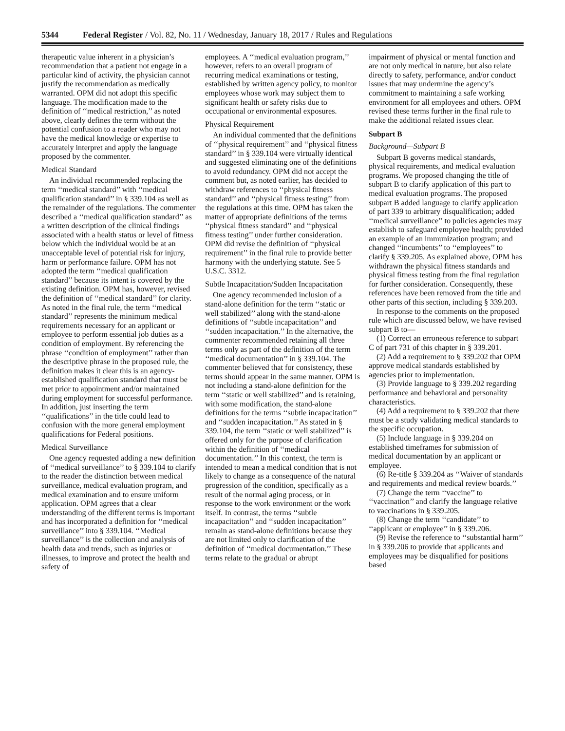5344 Federal Register / Vol. 82, No. 11 / Wednesday, January 18, 2017 / Rules and Regulations
therapeutic value inherent in a physician’s recommendation that a patient not engage in a particular kind of activity, the physician cannot justify the recommendation as medically warranted. OPM did not adopt this specific language. The modification made to the definition of ‘‘medical restriction,’’ as noted above, clearly defines the term without the potential confusion to a reader who may not have the medical knowledge or expertise to accurately interpret and apply the language proposed by the commenter.
Medical Standard
An individual recommended replacing the term ‘‘medical standard’’ with ‘‘medical qualification standard’’ in § 339.104 as well as the remainder of the regulations. The commenter described a ‘‘medical qualification standard’’ as a written description of the clinical findings associated with a health status or level of fitness below which the individual would be at an unacceptable level of potential risk for injury, harm or performance failure. OPM has not adopted the term ‘‘medical qualification standard’’ because its intent is covered by the existing definition. OPM has, however, revised the definition of ‘‘medical standard’’ for clarity. As noted in the final rule, the term ‘‘medical standard’’ represents the minimum medical requirements necessary for an applicant or employee to perform essential job duties as a condition of employment. By referencing the phrase ‘‘condition of employment’’ rather than the descriptive phrase in the proposed rule, the definition makes it clear this is an agency-established qualification standard that must be met prior to appointment and/or maintained during employment for successful performance. In addition, just inserting the term ‘‘qualifications’’ in the title could lead to confusion with the more general employment qualifications for Federal positions.
Medical Surveillance
One agency requested adding a new definition of ‘‘medical surveillance’’ to § 339.104 to clarify to the reader the distinction between medical surveillance, medical evaluation program, and medical examination and to ensure uniform application. OPM agrees that a clear understanding of the different terms is important and has incorporated a definition for ‘‘medical surveillance’’ into § 339.104. ‘‘Medical surveillance’’ is the collection and analysis of health data and trends, such as injuries or illnesses, to improve and protect the health and safety of
employees. A ‘‘medical evaluation program,’’ however, refers to an overall program of recurring medical examinations or testing, established by written agency policy, to monitor employees whose work may subject them to significant health or safety risks due to occupational or environmental exposures.
Physical Requirement
An individual commented that the definitions of ‘‘physical requirement’’ and ‘‘physical fitness standard’’ in § 339.104 were virtually identical and suggested eliminating one of the definitions to avoid redundancy. OPM did not accept the comment but, as noted earlier, has decided to withdraw references to ‘‘physical fitness standard’’ and ‘‘physical fitness testing’’ from the regulations at this time. OPM has taken the matter of appropriate definitions of the terms ‘‘physical fitness standard’’ and ‘‘physical fitness testing’’ under further consideration. OPM did revise the definition of ‘‘physical requirement’’ in the final rule to provide better harmony with the underlying statute. See 5 U.S.C. 3312.
Subtle Incapacitation/Sudden Incapacitation
One agency recommended inclusion of a stand-alone definition for the term ‘‘static or well stabilized’’ along with the stand-alone definitions of ‘‘subtle incapacitation’’ and ‘‘sudden incapacitation.’’ In the alternative, the commenter recommended retaining all three terms only as part of the definition of the term ‘‘medical documentation’’ in § 339.104. The commenter believed that for consistency, these terms should appear in the same manner. OPM is not including a stand-alone definition for the term ‘‘static or well stabilized’’ and is retaining, with some modification, the stand-alone definitions for the terms ‘‘subtle incapacitation’’ and ‘‘sudden incapacitation.’’ As stated in § 339.104, the term ‘‘static or well stabilized’’ is offered only for the purpose of clarification within the definition of ‘‘medical documentation.’’ In this context, the term is intended to mean a medical condition that is not likely to change as a consequence of the natural progression of the condition, specifically as a result of the normal aging process, or in response to the work environment or the work itself. In contrast, the terms ‘‘subtle incapacitation’’ and ‘‘sudden incapacitation’’ remain as stand-alone definitions because they are not limited only to clarification of the definition of ‘‘medical documentation.’’ These terms relate to the gradual or abrupt
impairment of physical or mental function and are not only medical in nature, but also relate directly to safety, performance, and/or conduct issues that may undermine the agency’s commitment to maintaining a safe working environment for all employees and others. OPM revised these terms further in the final rule to make the additional related issues clear.
Subpart B
Background—Subpart B
Subpart B governs medical standards, physical requirements, and medical evaluation programs. We proposed changing the title of subpart B to clarify application of this part to medical evaluation programs. The proposed subpart B added language to clarify application of part 339 to arbitrary disqualification; added ‘‘medical surveillance’’ to policies agencies may establish to safeguard employee health; provided an example of an immunization program; and changed ‘‘incumbents’’ to ‘‘employees’’ to clarify § 339.205. As explained above, OPM has withdrawn the physical fitness standards and physical fitness testing from the final regulation for further consideration. Consequently, these references have been removed from the title and other parts of this section, including § 339.203.
In response to the comments on the proposed rule which are discussed below, we have revised subpart B to—
(1) Correct an erroneous reference to subpart C of part 731 of this chapter in § 339.201.
(2) Add a requirement to § 339.202 that OPM approve medical standards established by agencies prior to implementation.
(3) Provide language to § 339.202 regarding performance and behavioral and personality characteristics.
(4) Add a requirement to § 339.202 that there must be a study validating medical standards to the specific occupation.
(5) Include language in § 339.204 on established timeframes for submission of medical documentation by an applicant or employee.
(6) Re-title § 339.204 as ‘‘Waiver of standards and requirements and medical review boards.’’
(7) Change the term ‘‘vaccine’’ to ‘‘vaccination’’ and clarify the language relative to vaccinations in § 339.205.
(8) Change the term ‘‘candidate’’ to ‘‘applicant or employee’’ in § 339.206.
(9) Revise the reference to ‘‘substantial harm’’ in § 339.206 to provide that applicants and employees may be disqualified for positions based